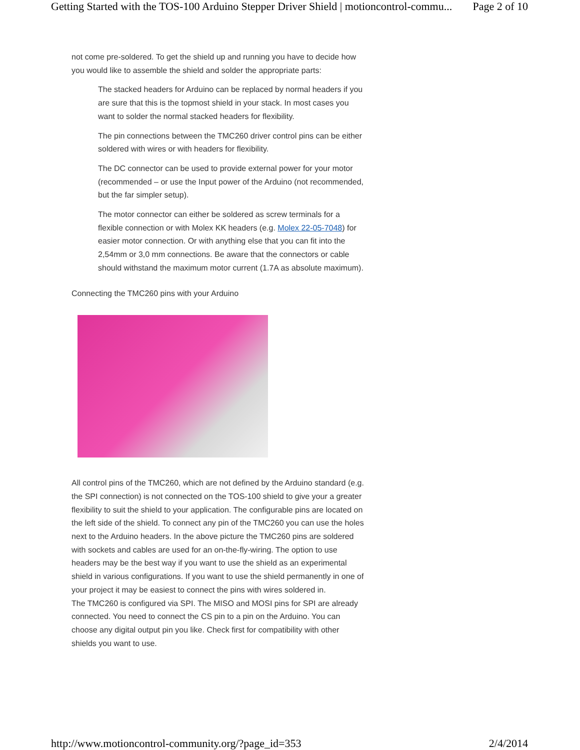Getting Started with the TOS-100 Arduino Stepper Driver Shield | motioncontrol-commu... Page 2 of 10
not come pre-soldered. To get the shield up and running you have to decide how you would like to assemble the shield and solder the appropriate parts:
The stacked headers for Arduino can be replaced by normal headers if you are sure that this is the topmost shield in your stack. In most cases you want to solder the normal stacked headers for flexibility.
The pin connections between the TMC260 driver control pins can be either soldered with wires or with headers for flexibility.
The DC connector can be used to provide external power for your motor (recommended – or use the Input power of the Arduino (not recommended, but the far simpler setup).
The motor connector can either be soldered as screw terminals for a flexible connection or with Molex KK headers (e.g. Molex 22-05-7048) for easier motor connection. Or with anything else that you can fit into the 2,54mm or 3,0 mm connections. Be aware that the connectors or cable should withstand the maximum motor current (1.7A as absolute maximum).
Connecting the TMC260 pins with your Arduino
All control pins of the TMC260, which are not defined by the Arduino standard (e.g. the SPI connection) is not connected on the TOS-100 shield to give your a greater flexibility to suit the shield to your application. The configurable pins are located on the left side of the shield. To connect any pin of the TMC260 you can use the holes next to the Arduino headers. In the above picture the TMC260 pins are soldered with sockets and cables are used for an on-the-fly-wiring. The option to use headers may be the best way if you want to use the shield as an experimental shield in various configurations. If you want to use the shield permanently in one of your project it may be easiest to connect the pins with wires soldered in.
The TMC260 is configured via SPI. The MISO and MOSI pins for SPI are already connected. You need to connect the CS pin to a pin on the Arduino. You can choose any digital output pin you like. Check first for compatibility with other shields you want to use.
http://www.motioncontrol-community.org/?page_id=353 2/4/2014